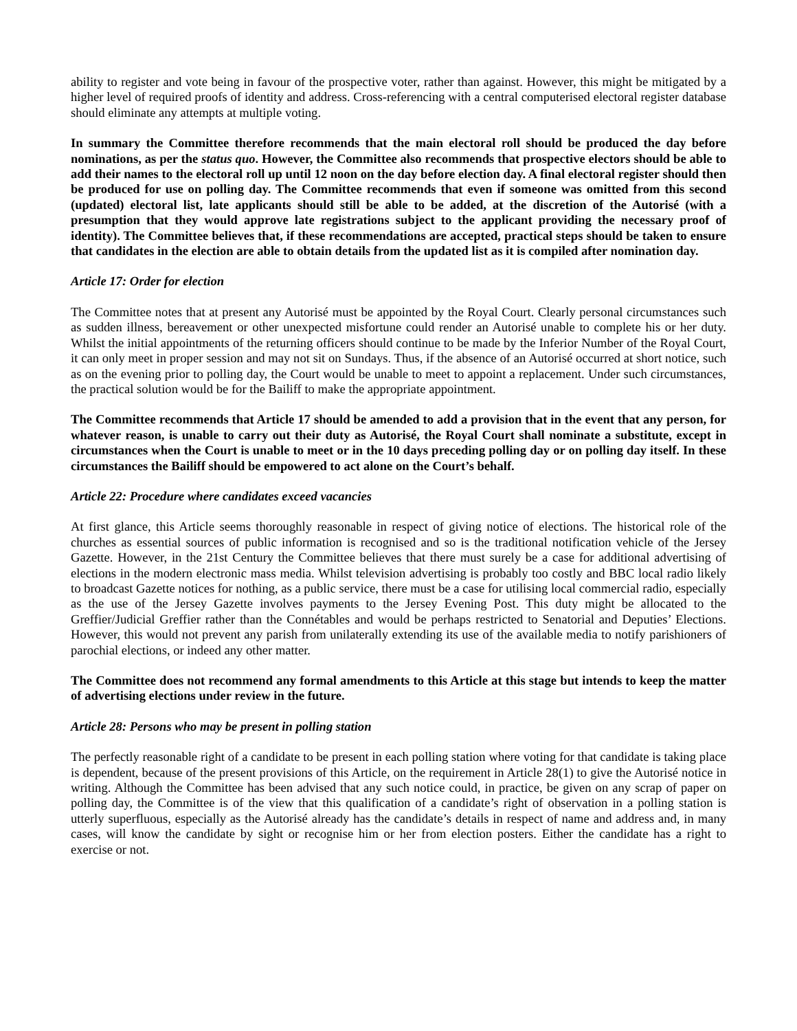ability to register and vote being in favour of the prospective voter, rather than against. However, this might be mitigated by a higher level of required proofs of identity and address. Cross-referencing with a central computerised electoral register database should eliminate any attempts at multiple voting.
In summary the Committee therefore recommends that the main electoral roll should be produced the day before nominations, as per the status quo. However, the Committee also recommends that prospective electors should be able to add their names to the electoral roll up until 12 noon on the day before election day. A final electoral register should then be produced for use on polling day. The Committee recommends that even if someone was omitted from this second (updated) electoral list, late applicants should still be able to be added, at the discretion of the Autorisé (with a presumption that they would approve late registrations subject to the applicant providing the necessary proof of identity). The Committee believes that, if these recommendations are accepted, practical steps should be taken to ensure that candidates in the election are able to obtain details from the updated list as it is compiled after nomination day.
Article 17: Order for election
The Committee notes that at present any Autorisé must be appointed by the Royal Court. Clearly personal circumstances such as sudden illness, bereavement or other unexpected misfortune could render an Autorisé unable to complete his or her duty. Whilst the initial appointments of the returning officers should continue to be made by the Inferior Number of the Royal Court, it can only meet in proper session and may not sit on Sundays. Thus, if the absence of an Autorisé occurred at short notice, such as on the evening prior to polling day, the Court would be unable to meet to appoint a replacement. Under such circumstances, the practical solution would be for the Bailiff to make the appropriate appointment.
The Committee recommends that Article 17 should be amended to add a provision that in the event that any person, for whatever reason, is unable to carry out their duty as Autorisé, the Royal Court shall nominate a substitute, except in circumstances when the Court is unable to meet or in the 10 days preceding polling day or on polling day itself. In these circumstances the Bailiff should be empowered to act alone on the Court’s behalf.
Article 22: Procedure where candidates exceed vacancies
At first glance, this Article seems thoroughly reasonable in respect of giving notice of elections. The historical role of the churches as essential sources of public information is recognised and so is the traditional notification vehicle of the Jersey Gazette. However, in the 21st Century the Committee believes that there must surely be a case for additional advertising of elections in the modern electronic mass media. Whilst television advertising is probably too costly and BBC local radio likely to broadcast Gazette notices for nothing, as a public service, there must be a case for utilising local commercial radio, especially as the use of the Jersey Gazette involves payments to the Jersey Evening Post. This duty might be allocated to the Greffier/Judicial Greffier rather than the Connétables and would be perhaps restricted to Senatorial and Deputies’ Elections. However, this would not prevent any parish from unilaterally extending its use of the available media to notify parishioners of parochial elections, or indeed any other matter.
The Committee does not recommend any formal amendments to this Article at this stage but intends to keep the matter of advertising elections under review in the future.
Article 28: Persons who may be present in polling station
The perfectly reasonable right of a candidate to be present in each polling station where voting for that candidate is taking place is dependent, because of the present provisions of this Article, on the requirement in Article 28(1) to give the Autorisé notice in writing. Although the Committee has been advised that any such notice could, in practice, be given on any scrap of paper on polling day, the Committee is of the view that this qualification of a candidate’s right of observation in a polling station is utterly superfluous, especially as the Autorisé already has the candidate’s details in respect of name and address and, in many cases, will know the candidate by sight or recognise him or her from election posters. Either the candidate has a right to exercise or not.